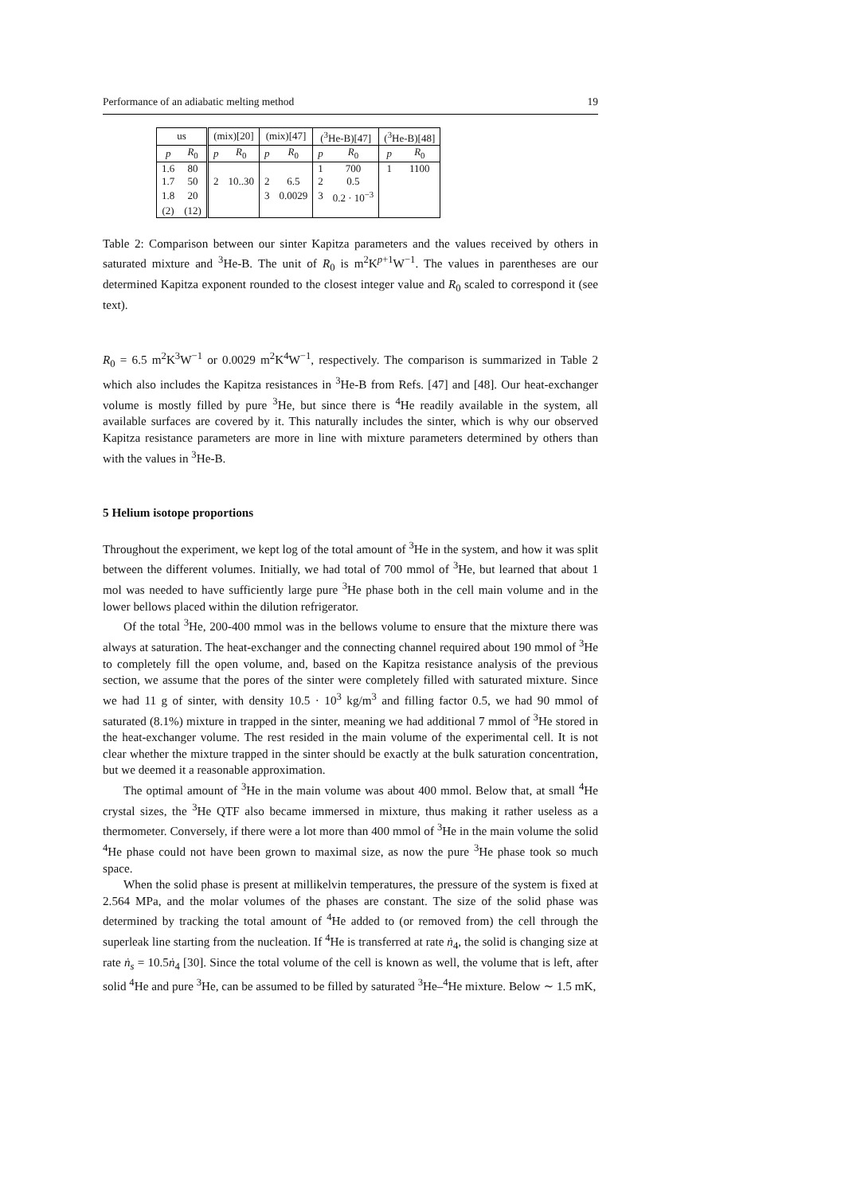Performance of an adiabatic melting method 19
| us | | (mix)[20] | | (mix)[47] | | (<sup>3</sup>He-B)[47] | | (<sup>3</sup>He-B)[48] | |
| --- | --- | --- | --- | --- | --- | --- | --- | --- | --- |
| p | R<sub>0</sub> | p | R<sub>0</sub> | p | R<sub>0</sub> | p | R<sub>0</sub> | p | R<sub>0</sub> |
| 1.6 | 80 | | | | | 1 | 700 | 1 | 1100 |
| 1.7 | 50 | 2 | 10..30 | 2 | 6.5 | 2 | 0.5 | | |
| 1.8 | 20 | | | 3 | 0.0029 | 3 | 0.2 · 10<sup>−3</sup> | | |
| (2) | (12) | | | | | | | | |
Table 2: Comparison between our sinter Kapitza parameters and the values received by others in saturated mixture and <sup>3</sup>He-B. The unit of R<sub>0</sub> is m<sup>2</sup>K<sup>p+1</sup>W<sup>−1</sup>. The values in parentheses are our determined Kapitza exponent rounded to the closest integer value and R<sub>0</sub> scaled to correspond it (see text).
R<sub>0</sub> = 6.5 m<sup>2</sup>K<sup>3</sup>W<sup>−1</sup> or 0.0029 m<sup>2</sup>K<sup>4</sup>W<sup>−1</sup>, respectively. The comparison is summarized in Table 2 which also includes the Kapitza resistances in <sup>3</sup>He-B from Refs. [47] and [48]. Our heat-exchanger volume is mostly filled by pure <sup>3</sup>He, but since there is <sup>4</sup>He readily available in the system, all available surfaces are covered by it. This naturally includes the sinter, which is why our observed Kapitza resistance parameters are more in line with mixture parameters determined by others than with the values in <sup>3</sup>He-B.
5 Helium isotope proportions
Throughout the experiment, we kept log of the total amount of <sup>3</sup>He in the system, and how it was split between the different volumes. Initially, we had total of 700 mmol of <sup>3</sup>He, but learned that about 1 mol was needed to have sufficiently large pure <sup>3</sup>He phase both in the cell main volume and in the lower bellows placed within the dilution refrigerator.
Of the total <sup>3</sup>He, 200-400 mmol was in the bellows volume to ensure that the mixture there was always at saturation. The heat-exchanger and the connecting channel required about 190 mmol of <sup>3</sup>He to completely fill the open volume, and, based on the Kapitza resistance analysis of the previous section, we assume that the pores of the sinter were completely filled with saturated mixture. Since we had 11 g of sinter, with density 10.5 · 10<sup>3</sup> kg/m<sup>3</sup> and filling factor 0.5, we had 90 mmol of saturated (8.1%) mixture in trapped in the sinter, meaning we had additional 7 mmol of <sup>3</sup>He stored in the heat-exchanger volume. The rest resided in the main volume of the experimental cell. It is not clear whether the mixture trapped in the sinter should be exactly at the bulk saturation concentration, but we deemed it a reasonable approximation.
The optimal amount of <sup>3</sup>He in the main volume was about 400 mmol. Below that, at small <sup>4</sup>He crystal sizes, the <sup>3</sup>He QTF also became immersed in mixture, thus making it rather useless as a thermometer. Conversely, if there were a lot more than 400 mmol of <sup>3</sup>He in the main volume the solid <sup>4</sup>He phase could not have been grown to maximal size, as now the pure <sup>3</sup>He phase took so much space.
When the solid phase is present at millikelvin temperatures, the pressure of the system is fixed at 2.564 MPa, and the molar volumes of the phases are constant. The size of the solid phase was determined by tracking the total amount of <sup>4</sup>He added to (or removed from) the cell through the superleak line starting from the nucleation. If <sup>4</sup>He is transferred at rate ṅ<sub>4</sub>, the solid is changing size at rate ṅ<sub>s</sub> = 10.5ṅ<sub>4</sub> [30]. Since the total volume of the cell is known as well, the volume that is left, after solid <sup>4</sup>He and pure <sup>3</sup>He, can be assumed to be filled by saturated <sup>3</sup>He–<sup>4</sup>He mixture. Below ∼ 1.5 mK,